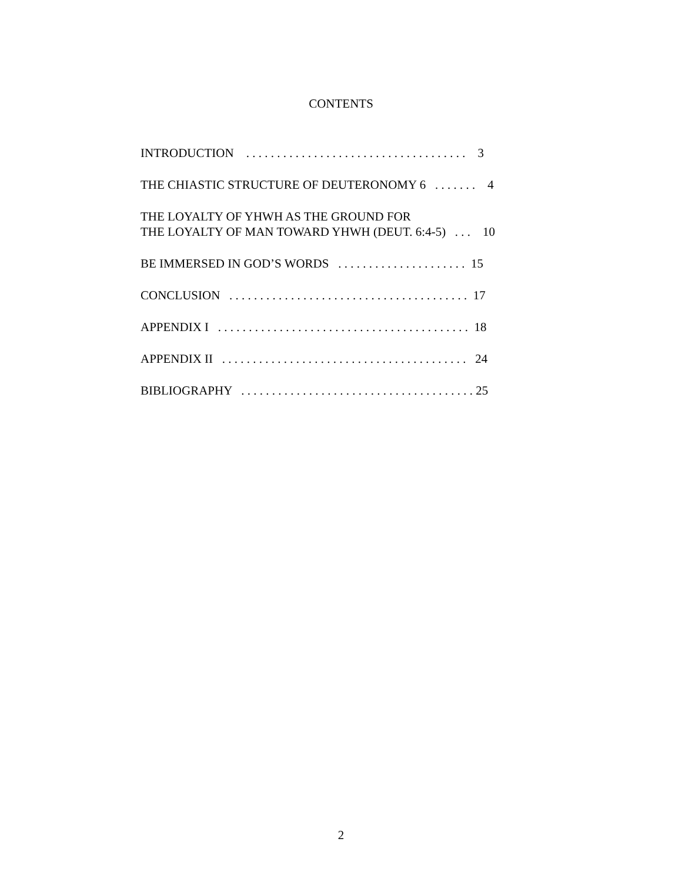CONTENTS
INTRODUCTION . . . . . . . . . . . . . . . . . . . . . . . . . . . . . . . . . . . . 3
THE CHIASTIC STRUCTURE OF DEUTERONOMY 6 . . . . . . . 4
THE LOYALTY OF YHWH AS THE GROUND FOR THE LOYALTY OF MAN TOWARD YHWH (DEUT. 6:4-5) . . . 10
BE IMMERSED IN GOD’S WORDS . . . . . . . . . . . . . . . . . . . . . 15
CONCLUSION . . . . . . . . . . . . . . . . . . . . . . . . . . . . . . . . . . . . . . . 17
APPENDIX I . . . . . . . . . . . . . . . . . . . . . . . . . . . . . . . . . . . . . . . . . 18
APPENDIX II . . . . . . . . . . . . . . . . . . . . . . . . . . . . . . . . . . . . . . . . 24
BIBLIOGRAPHY . . . . . . . . . . . . . . . . . . . . . . . . . . . . . . . . . . . . . . 25
2